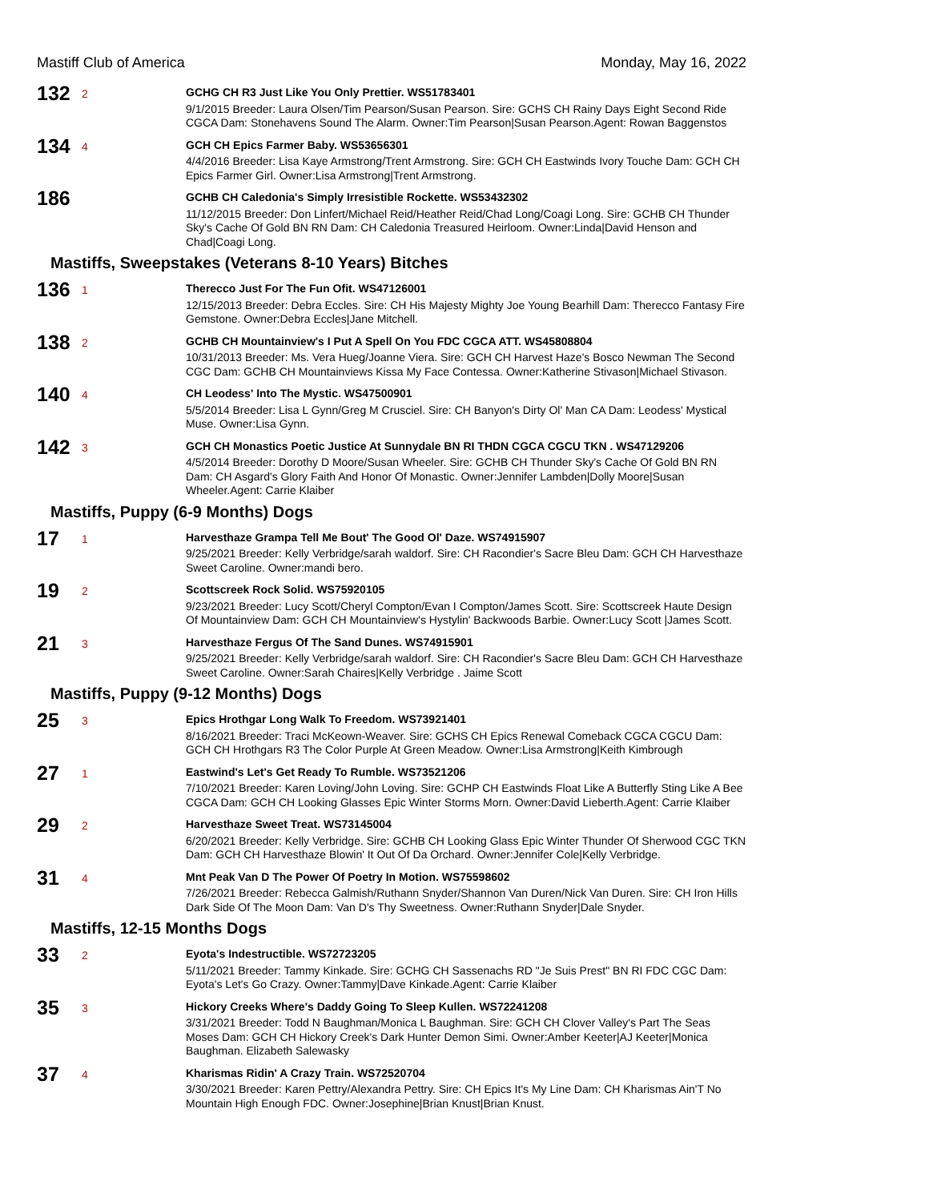Mastiff Club of America Monday, May 16, 2022
132
2
GCHG CH R3 Just Like You Only Prettier. WS51783401
9/1/2015 Breeder: Laura Olsen/Tim Pearson/Susan Pearson. Sire: GCHS CH Rainy Days Eight Second Ride CGCA Dam: Stonehavens Sound The Alarm. Owner:Tim Pearson|Susan Pearson.Agent: Rowan Baggenstos
134
4
GCH CH Epics Farmer Baby. WS53656301
4/4/2016 Breeder: Lisa Kaye Armstrong/Trent Armstrong. Sire: GCH CH Eastwinds Ivory Touche Dam: GCH CH Epics Farmer Girl. Owner:Lisa Armstrong|Trent Armstrong.
186
GCHB CH Caledonia's Simply Irresistible Rockette. WS53432302
11/12/2015 Breeder: Don Linfert/Michael Reid/Heather Reid/Chad Long/Coagi Long. Sire: GCHB CH Thunder Sky's Cache Of Gold BN RN Dam: CH Caledonia Treasured Heirloom. Owner:Linda|David Henson and Chad|Coagi Long.
Mastiffs, Sweepstakes (Veterans 8-10 Years) Bitches
136
1
Therecco Just For The Fun Ofit. WS47126001
12/15/2013 Breeder: Debra Eccles. Sire: CH His Majesty Mighty Joe Young Bearhill Dam: Therecco Fantasy Fire Gemstone. Owner:Debra Eccles|Jane Mitchell.
138
2
GCHB CH Mountainview's I Put A Spell On You FDC CGCA ATT. WS45808804
10/31/2013 Breeder: Ms. Vera Hueg/Joanne Viera. Sire: GCH CH Harvest Haze's Bosco Newman The Second CGC Dam: GCHB CH Mountainviews Kissa My Face Contessa. Owner:Katherine Stivason|Michael Stivason.
140
4
CH Leodess' Into The Mystic. WS47500901
5/5/2014 Breeder: Lisa L Gynn/Greg M Crusciel. Sire: CH Banyon's Dirty Ol' Man CA Dam: Leodess' Mystical Muse. Owner:Lisa Gynn.
142
3
GCH CH Monastics Poetic Justice At Sunnydale BN RI THDN CGCA CGCU TKN . WS47129206
4/5/2014 Breeder: Dorothy D Moore/Susan Wheeler. Sire: GCHB CH Thunder Sky's Cache Of Gold BN RN Dam: CH Asgard's Glory Faith And Honor Of Monastic. Owner:Jennifer Lambden|Dolly Moore|Susan Wheeler.Agent: Carrie Klaiber
Mastiffs, Puppy (6-9 Months) Dogs
17
1
Harvesthaze Grampa Tell Me Bout' The Good Ol' Daze. WS74915907
9/25/2021 Breeder: Kelly Verbridge/sarah waldorf. Sire: CH Racondier's Sacre Bleu Dam: GCH CH Harvesthaze Sweet Caroline. Owner:mandi bero.
19
2
Scottscreek Rock Solid. WS75920105
9/23/2021 Breeder: Lucy Scott/Cheryl Compton/Evan I Compton/James Scott. Sire: Scottscreek Haute Design Of Mountainview Dam: GCH CH Mountainview's Hystylin' Backwoods Barbie. Owner:Lucy Scott |James Scott.
21
3
Harvesthaze Fergus Of The Sand Dunes. WS74915901
9/25/2021 Breeder: Kelly Verbridge/sarah waldorf. Sire: CH Racondier's Sacre Bleu Dam: GCH CH Harvesthaze Sweet Caroline. Owner:Sarah Chaires|Kelly Verbridge . Jaime Scott
Mastiffs, Puppy (9-12 Months) Dogs
25
3
Epics Hrothgar Long Walk To Freedom. WS73921401
8/16/2021 Breeder: Traci McKeown-Weaver. Sire: GCHS CH Epics Renewal Comeback CGCA CGCU Dam: GCH CH Hrothgars R3 The Color Purple At Green Meadow. Owner:Lisa Armstrong|Keith Kimbrough
27
1
Eastwind's Let's Get Ready To Rumble. WS73521206
7/10/2021 Breeder: Karen Loving/John Loving. Sire: GCHP CH Eastwinds Float Like A Butterfly Sting Like A Bee CGCA Dam: GCH CH Looking Glasses Epic Winter Storms Morn. Owner:David Lieberth.Agent: Carrie Klaiber
29
2
Harvesthaze Sweet Treat. WS73145004
6/20/2021 Breeder: Kelly Verbridge. Sire: GCHB CH Looking Glass Epic Winter Thunder Of Sherwood CGC TKN Dam: GCH CH Harvesthaze Blowin' It Out Of Da Orchard. Owner:Jennifer Cole|Kelly Verbridge.
31
4
Mnt Peak Van D The Power Of Poetry In Motion. WS75598602
7/26/2021 Breeder: Rebecca Galmish/Ruthann Snyder/Shannon Van Duren/Nick Van Duren. Sire: CH Iron Hills Dark Side Of The Moon Dam: Van D's Thy Sweetness. Owner:Ruthann Snyder|Dale Snyder.
Mastiffs, 12-15 Months Dogs
33
2
Eyota's Indestructible. WS72723205
5/11/2021 Breeder: Tammy Kinkade. Sire: GCHG CH Sassenachs RD "Je Suis Prest" BN RI FDC CGC Dam: Eyota's Let's Go Crazy. Owner:Tammy|Dave Kinkade.Agent: Carrie Klaiber
35
3
Hickory Creeks Where's Daddy Going To Sleep Kullen. WS72241208
3/31/2021 Breeder: Todd N Baughman/Monica L Baughman. Sire: GCH CH Clover Valley's Part The Seas Moses Dam: GCH CH Hickory Creek's Dark Hunter Demon Simi. Owner:Amber Keeter|AJ Keeter|Monica Baughman. Elizabeth Salewasky
37
4
Kharismas Ridin' A Crazy Train. WS72520704
3/30/2021 Breeder: Karen Pettry/Alexandra Pettry. Sire: CH Epics It's My Line Dam: CH Kharismas Ain'T No Mountain High Enough FDC. Owner:Josephine|Brian Knust|Brian Knust.